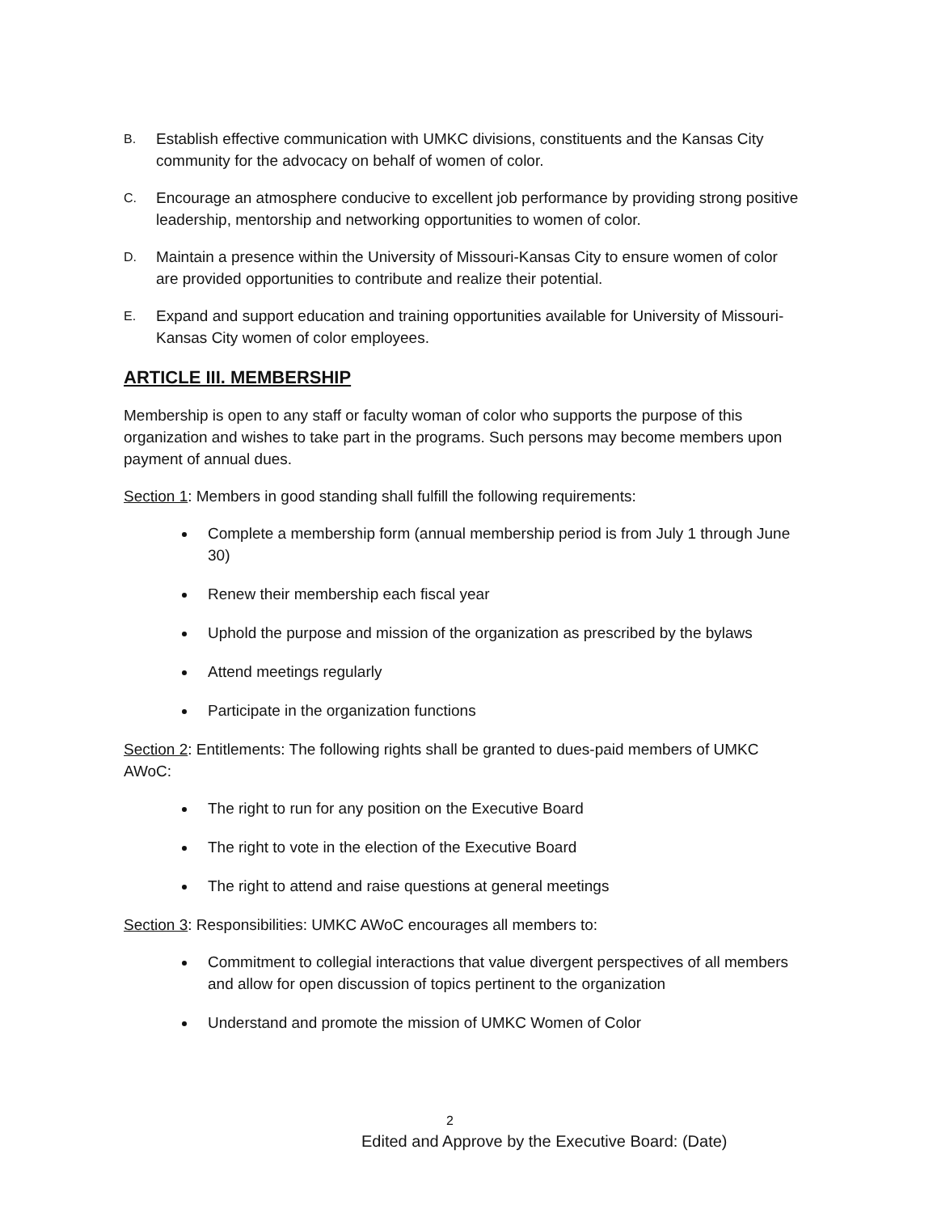B. Establish effective communication with UMKC divisions, constituents and the Kansas City community for the advocacy on behalf of women of color.
C. Encourage an atmosphere conducive to excellent job performance by providing strong positive leadership, mentorship and networking opportunities to women of color.
D. Maintain a presence within the University of Missouri-Kansas City to ensure women of color are provided opportunities to contribute and realize their potential.
E. Expand and support education and training opportunities available for University of Missouri-Kansas City women of color employees.
ARTICLE III. MEMBERSHIP
Membership is open to any staff or faculty woman of color who supports the purpose of this organization and wishes to take part in the programs. Such persons may become members upon payment of annual dues.
Section 1: Members in good standing shall fulfill the following requirements:
Complete a membership form (annual membership period is from July 1 through June 30)
Renew their membership each fiscal year
Uphold the purpose and mission of the organization as prescribed by the bylaws
Attend meetings regularly
Participate in the organization functions
Section 2: Entitlements: The following rights shall be granted to dues-paid members of UMKC AWoC:
The right to run for any position on the Executive Board
The right to vote in the election of the Executive Board
The right to attend and raise questions at general meetings
Section 3: Responsibilities: UMKC AWoC encourages all members to:
Commitment to collegial interactions that value divergent perspectives of all members and allow for open discussion of topics pertinent to the organization
Understand and promote the mission of UMKC Women of Color
2
Edited and Approve by the Executive Board: (Date)